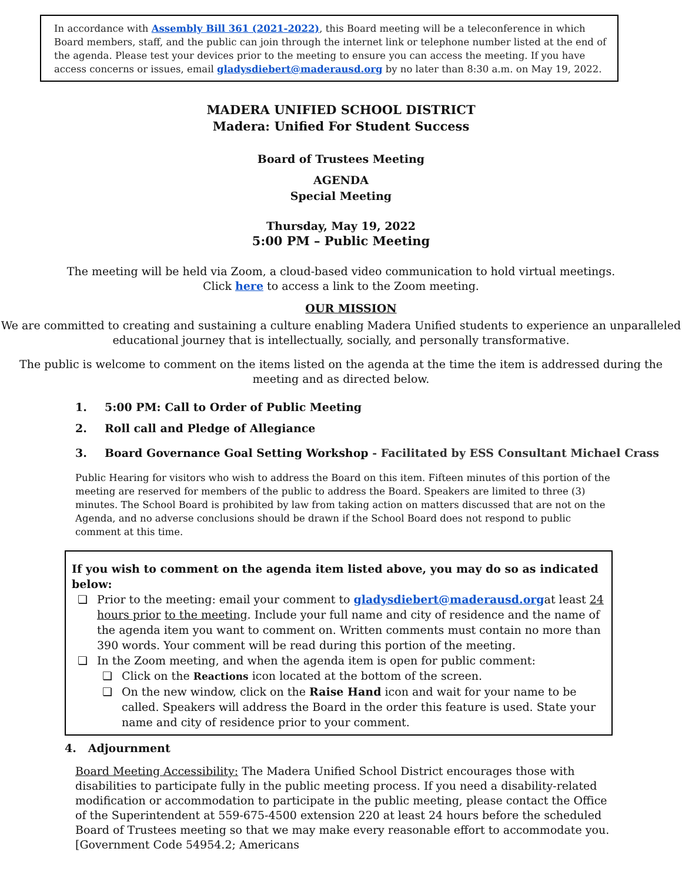In accordance with Assembly Bill 361 (2021-2022), this Board meeting will be a teleconference in which Board members, staff, and the public can join through the internet link or telephone number listed at the end of the agenda. Please test your devices prior to the meeting to ensure you can access the meeting. If you have access concerns or issues, email gladysdiebert@maderausd.org by no later than 8:30 a.m. on May 19, 2022.
MADERA UNIFIED SCHOOL DISTRICT
Madera: Unified For Student Success
Board of Trustees Meeting
AGENDA
Special Meeting
Thursday, May 19, 2022
5:00 PM – Public Meeting
The meeting will be held via Zoom, a cloud-based video communication to hold virtual meetings.
Click here to access a link to the Zoom meeting.
OUR MISSION
We are committed to creating and sustaining a culture enabling Madera Unified students to experience an unparalleled educational journey that is intellectually, socially, and personally transformative.
The public is welcome to comment on the items listed on the agenda at the time the item is addressed during the meeting and as directed below.
1. 5:00 PM: Call to Order of Public Meeting
2. Roll call and Pledge of Allegiance
3. Board Governance Goal Setting Workshop - Facilitated by ESS Consultant Michael Crass
Public Hearing for visitors who wish to address the Board on this item. Fifteen minutes of this portion of the meeting are reserved for members of the public to address the Board. Speakers are limited to three (3) minutes. The School Board is prohibited by law from taking action on matters discussed that are not on the Agenda, and no adverse conclusions should be drawn if the School Board does not respond to public comment at this time.
If you wish to comment on the agenda item listed above, you may do so as indicated below:
❏ Prior to the meeting: email your comment to gladysdiebert@maderausd.orgat least 24 hours prior to the meeting. Include your full name and city of residence and the name of the agenda item you want to comment on. Written comments must contain no more than 390 words. Your comment will be read during this portion of the meeting.
❏ In the Zoom meeting, and when the agenda item is open for public comment:
❏ Click on the Reactions icon located at the bottom of the screen.
❏ On the new window, click on the Raise Hand icon and wait for your name to be called. Speakers will address the Board in the order this feature is used. State your name and city of residence prior to your comment.
4. Adjournment
Board Meeting Accessibility: The Madera Unified School District encourages those with disabilities to participate fully in the public meeting process. If you need a disability-related modification or accommodation to participate in the public meeting, please contact the Office of the Superintendent at 559-675-4500 extension 220 at least 24 hours before the scheduled Board of Trustees meeting so that we may make every reasonable effort to accommodate you. [Government Code 54954.2; Americans